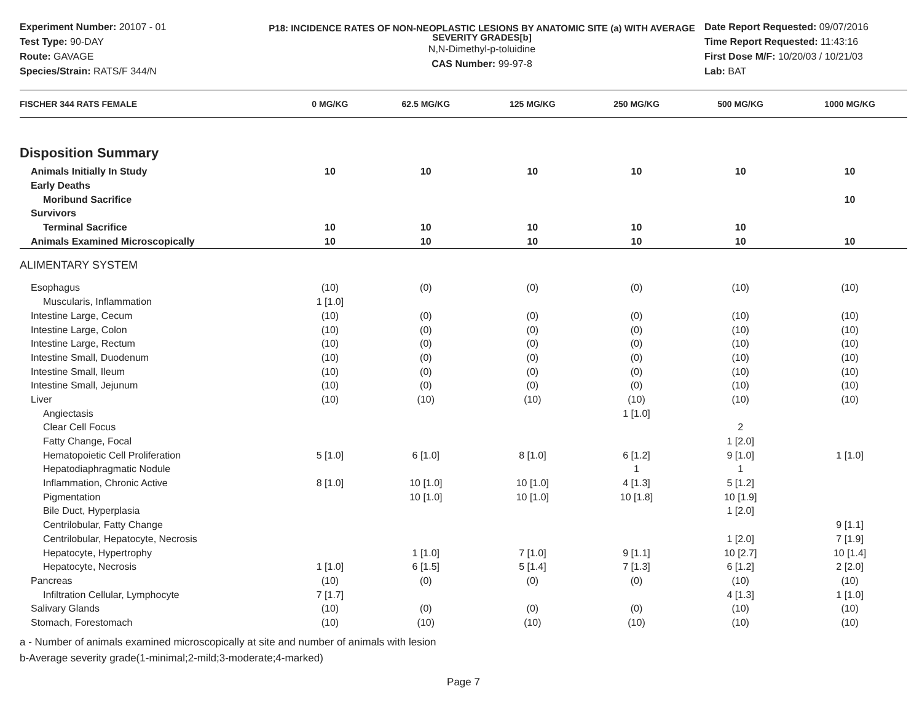Experiment Number: 20107 - 01
Test Type: 90-DAY
Route: GAVAGE
Species/Strain: RATS/F 344/N
P18: INCIDENCE RATES OF NON-NEOPLASTIC LESIONS BY ANATOMIC SITE (a) WITH AVERAGE SEVERITY GRADES[b]
N,N-Dimethyl-p-toluidine
CAS Number: 99-97-8
Date Report Requested: 09/07/2016
Time Report Requested: 11:43:16
First Dose M/F: 10/20/03 / 10/21/03
Lab: BAT
| FISCHER 344 RATS FEMALE | 0 MG/KG | 62.5 MG/KG | 125 MG/KG | 250 MG/KG | 500 MG/KG | 1000 MG/KG |
| --- | --- | --- | --- | --- | --- | --- |
| Disposition Summary | | | | | | |
| Animals Initially In Study | 10 | 10 | 10 | 10 | 10 | 10 |
| Early Deaths | | | | | | |
| Moribund Sacrifice | | | | | | 10 |
| Survivors | | | | | | |
| Terminal Sacrifice | 10 | 10 | 10 | 10 | 10 | |
| Animals Examined Microscopically | 10 | 10 | 10 | 10 | 10 | 10 |
| ALIMENTARY SYSTEM | | | | | | |
| Esophagus | (10) | (0) | (0) | (0) | (10) | (10) |
| Muscularis, Inflammation | 1 [1.0] | | | | | |
| Intestine Large, Cecum | (10) | (0) | (0) | (0) | (10) | (10) |
| Intestine Large, Colon | (10) | (0) | (0) | (0) | (10) | (10) |
| Intestine Large, Rectum | (10) | (0) | (0) | (0) | (10) | (10) |
| Intestine Small, Duodenum | (10) | (0) | (0) | (0) | (10) | (10) |
| Intestine Small, Ileum | (10) | (0) | (0) | (0) | (10) | (10) |
| Intestine Small, Jejunum | (10) | (0) | (0) | (0) | (10) | (10) |
| Liver | (10) | (10) | (10) | (10) | (10) | (10) |
| Angiectasis | | | | 1 [1.0] | | |
| Clear Cell Focus | | | | | 2 | |
| Fatty Change, Focal | | | | | 1 [2.0] | |
| Hematopoietic Cell Proliferation | 5 [1.0] | 6 [1.0] | 8 [1.0] | 6 [1.2] | 9 [1.0] | 1 [1.0] |
| Hepatodiaphragmatic Nodule | | | | 1 | 1 | |
| Inflammation, Chronic Active | 8 [1.0] | 10 [1.0] | 10 [1.0] | 4 [1.3] | 5 [1.2] | |
| Pigmentation | | 10 [1.0] | 10 [1.0] | 10 [1.8] | 10 [1.9] | |
| Bile Duct, Hyperplasia | | | | | 1 [2.0] | |
| Centrilobular, Fatty Change | | | | | | 9 [1.1] |
| Centrilobular, Hepatocyte, Necrosis | | | | | 1 [2.0] | 7 [1.9] |
| Hepatocyte, Hypertrophy | | 1 [1.0] | 7 [1.0] | 9 [1.1] | 10 [2.7] | 10 [1.4] |
| Hepatocyte, Necrosis | 1 [1.0] | 6 [1.5] | 5 [1.4] | 7 [1.3] | 6 [1.2] | 2 [2.0] |
| Pancreas | (10) | (0) | (0) | (0) | (10) | (10) |
| Infiltration Cellular, Lymphocyte | 7 [1.7] | | | | 4 [1.3] | 1 [1.0] |
| Salivary Glands | (10) | (0) | (0) | (0) | (10) | (10) |
| Stomach, Forestomach | (10) | (10) | (10) | (10) | (10) | (10) |
a - Number of animals examined microscopically at site and number of animals with lesion
b-Average severity grade(1-minimal;2-mild;3-moderate;4-marked)
Page 7